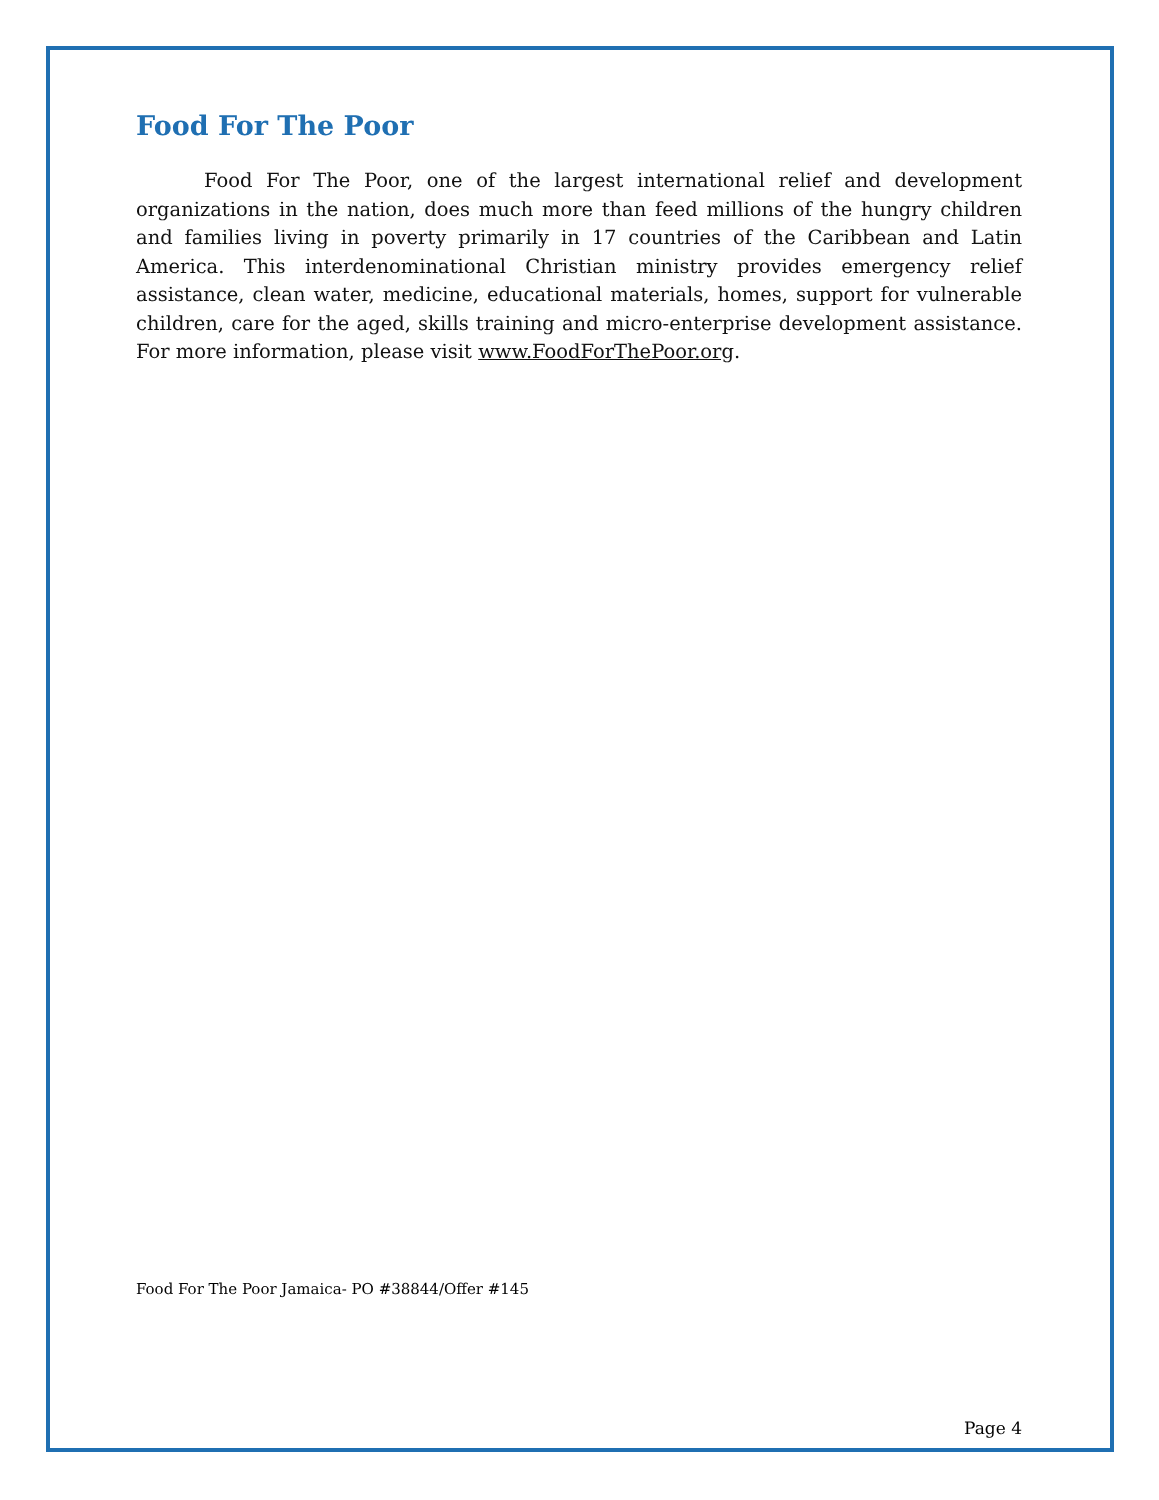Food For The Poor
Food For The Poor, one of the largest international relief and development organizations in the nation, does much more than feed millions of the hungry children and families living in poverty primarily in 17 countries of the Caribbean and Latin America. This interdenominational Christian ministry provides emergency relief assistance, clean water, medicine, educational materials, homes, support for vulnerable children, care for the aged, skills training and micro-enterprise development assistance. For more information, please visit www.FoodForThePoor.org.
Food For The Poor Jamaica- PO #38844/Offer #145
Page 4